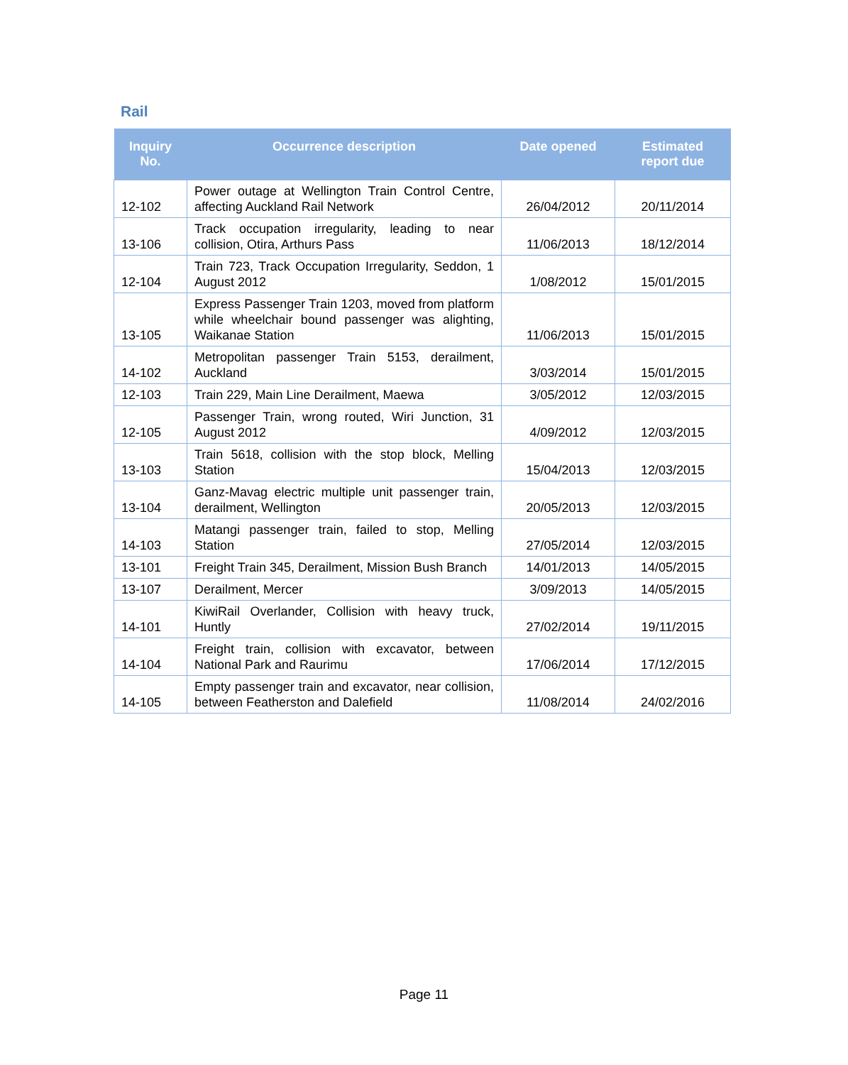Rail
| Inquiry No. | Occurrence description | Date opened | Estimated report due |
| --- | --- | --- | --- |
| 12-102 | Power outage at Wellington Train Control Centre, affecting Auckland Rail Network | 26/04/2012 | 20/11/2014 |
| 13-106 | Track occupation irregularity, leading to near collision, Otira, Arthurs Pass | 11/06/2013 | 18/12/2014 |
| 12-104 | Train 723, Track Occupation Irregularity, Seddon, 1 August 2012 | 1/08/2012 | 15/01/2015 |
| 13-105 | Express Passenger Train 1203, moved from platform while wheelchair bound passenger was alighting, Waikanae Station | 11/06/2013 | 15/01/2015 |
| 14-102 | Metropolitan passenger Train 5153, derailment, Auckland | 3/03/2014 | 15/01/2015 |
| 12-103 | Train 229, Main Line Derailment, Maewa | 3/05/2012 | 12/03/2015 |
| 12-105 | Passenger Train, wrong routed, Wiri Junction, 31 August 2012 | 4/09/2012 | 12/03/2015 |
| 13-103 | Train 5618, collision with the stop block, Melling Station | 15/04/2013 | 12/03/2015 |
| 13-104 | Ganz-Mavag electric multiple unit passenger train, derailment, Wellington | 20/05/2013 | 12/03/2015 |
| 14-103 | Matangi passenger train, failed to stop, Melling Station | 27/05/2014 | 12/03/2015 |
| 13-101 | Freight Train 345, Derailment, Mission Bush Branch | 14/01/2013 | 14/05/2015 |
| 13-107 | Derailment, Mercer | 3/09/2013 | 14/05/2015 |
| 14-101 | KiwiRail Overlander, Collision with heavy truck, Huntly | 27/02/2014 | 19/11/2015 |
| 14-104 | Freight train, collision with excavator, between National Park and Raurimu | 17/06/2014 | 17/12/2015 |
| 14-105 | Empty passenger train and excavator, near collision, between Featherston and Dalefield | 11/08/2014 | 24/02/2016 |
Page 11